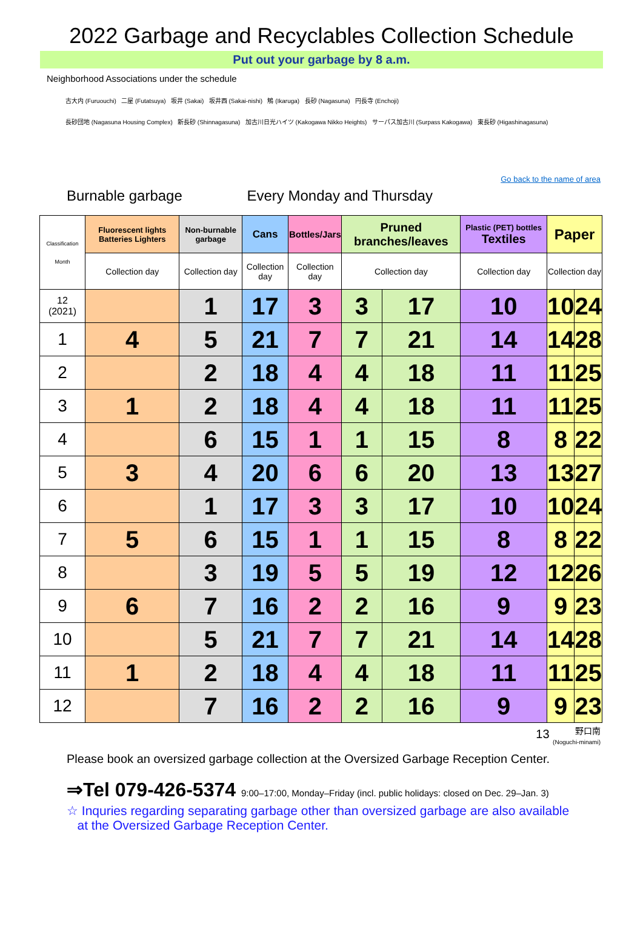2022 Garbage and Recyclables Collection Schedule
Put out your garbage by 8 a.m.
Neighborhood Associations under the schedule
古大内 (Furuouchi) 二屋 (Futatsuya) 坂井 (Sakai) 坂井西 (Sakai-nishi) 鵤 (Ikaruga) 長砂 (Nagasuna) 円長寺 (Enchoji)
長砂団地 (Nagasuna Housing Complex) 新長砂 (Shinnagasuna) 加古川日光ハイツ (Kakogawa Nikko Heights) サーパス加古川 (Surpass Kakogawa) 東長砂 (Higashinagasuna)
Go back to the name of area
Burnable garbage Every Monday and Thursday
| Classification Month | Fluorescent lights Batteries Lighters | Non-burnable garbage | Cans | Bottles/Jars | Pruned branches/leaves | | Plastic (PET) bottles Textiles | Paper | |
| --- | --- | --- | --- | --- | --- | --- | --- | --- | --- |
| | Collection day | Collection day | Collection day | Collection day | Collection day | | Collection day | Collection day | |
| 12 (2021) | | 1 | 17 | 3 | 3 | 17 | 10 | 10 | 24 |
| 1 | 4 | 5 | 21 | 7 | 7 | 21 | 14 | 14 | 28 |
| 2 | | 2 | 18 | 4 | 4 | 18 | 11 | 11 | 25 |
| 3 | 1 | 2 | 18 | 4 | 4 | 18 | 11 | 11 | 25 |
| 4 | | 6 | 15 | 1 | 1 | 15 | 8 | 8 | 22 |
| 5 | 3 | 4 | 20 | 6 | 6 | 20 | 13 | 13 | 27 |
| 6 | | 1 | 17 | 3 | 3 | 17 | 10 | 10 | 24 |
| 7 | 5 | 6 | 15 | 1 | 1 | 15 | 8 | 8 | 22 |
| 8 | | 3 | 19 | 5 | 5 | 19 | 12 | 12 | 26 |
| 9 | 6 | 7 | 16 | 2 | 2 | 16 | 9 | 9 | 23 |
| 10 | | 5 | 21 | 7 | 7 | 21 | 14 | 14 | 28 |
| 11 | 1 | 2 | 18 | 4 | 4 | 18 | 11 | 11 | 25 |
| 12 | | 7 | 16 | 2 | 2 | 16 | 9 | 9 | 23 |
13 野口南
(Noguchi-minami)
Please book an oversized garbage collection at the Oversized Garbage Reception Center.
⇒Tel 079-426-5374 9:00–17:00, Monday–Friday (incl. public holidays: closed on Dec. 29–Jan. 3)
☆ Inquries regarding separating garbage other than oversized garbage are also available
at the Oversized Garbage Reception Center.